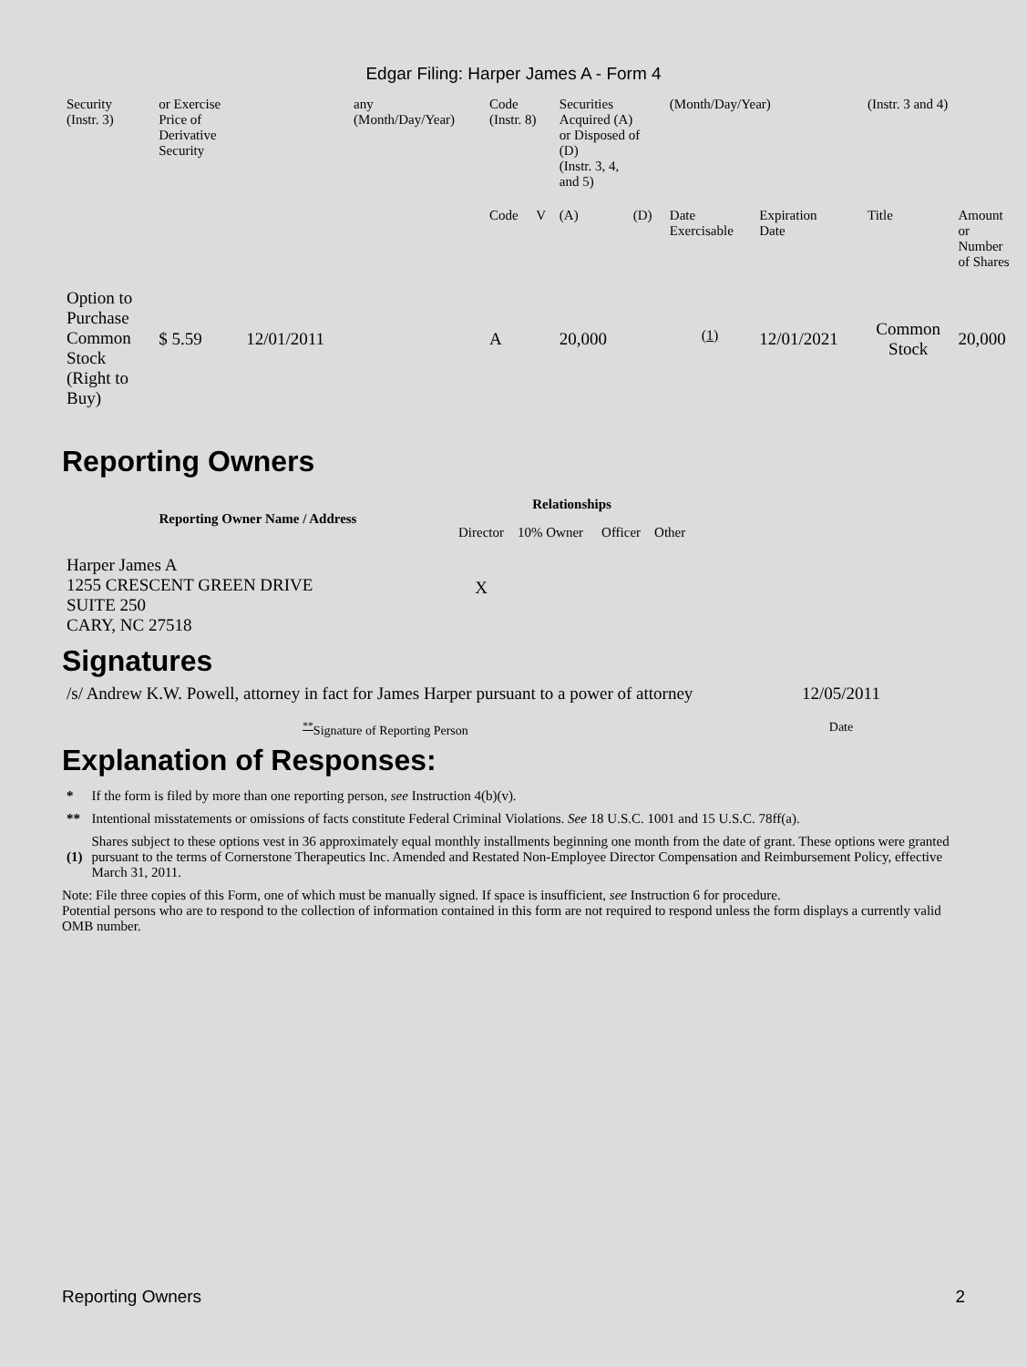Edgar Filing: Harper James A - Form 4
| Security (Instr. 3) | or Exercise Price of Derivative Security | | any (Month/Day/Year) | Code (Instr. 8) | | Securities Acquired (A) or Disposed of (D) (Instr. 3, 4, and 5) | | (Month/Day/Year) | | (Instr. 3 and 4) | |
| | | | | Code | V | (A) | (D) | Date Exercisable | Expiration Date | Title | Amount or Number of Shares |
| Option to Purchase Common Stock (Right to Buy) | $ 5.59 | 12/01/2011 | | A | | 20,000 | | <sup>(1)</sup> | 12/01/2021 | Common Stock | 20,000 |
Reporting Owners
| Reporting Owner Name / Address | Relationships | | | |
| --- | --- | --- | --- | --- |
| | Director | 10% Owner | Officer | Other |
| Harper James A 1255 CRESCENT GREEN DRIVE SUITE 250 CARY, NC 27518 | X | | | |
Signatures
| /s/ Andrew K.W. Powell, attorney in fact for James Harper pursuant to a power of attorney | 12/05/2011 |
| <sup>**</sup> Signature of Reporting Person | Date |
Explanation of Responses:
| * | If the form is filed by more than one reporting person, see Instruction 4(b)(v). |
| ** | Intentional misstatements or omissions of facts constitute Federal Criminal Violations. See 18 U.S.C. 1001 and 15 U.S.C. 78ff(a). |
| (1) | Shares subject to these options vest in 36 approximately equal monthly installments beginning one month from the date of grant. These options were granted pursuant to the terms of Cornerstone Therapeutics Inc. Amended and Restated Non-Employee Director Compensation and Reimbursement Policy, effective March 31, 2011. |
Note: File three copies of this Form, one of which must be manually signed. If space is insufficient, see Instruction 6 for procedure.
Potential persons who are to respond to the collection of information contained in this form are not required to respond unless the form displays a currently valid OMB number.
Reporting Owners 2